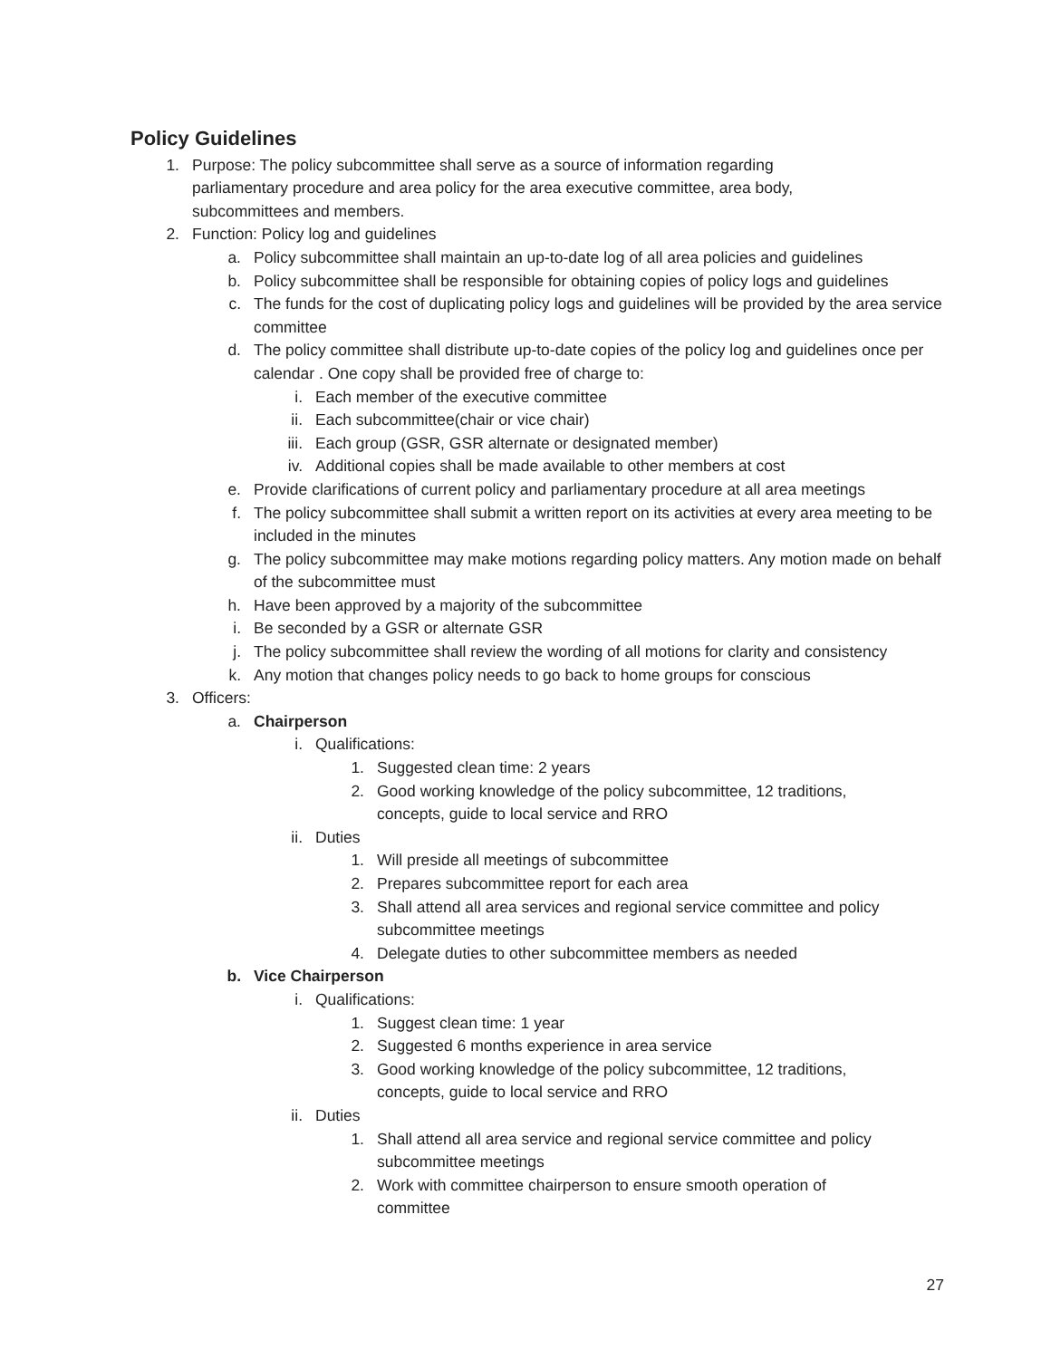Policy Guidelines
1. Purpose: The policy subcommittee shall serve as a source of information regarding parliamentary procedure and area policy for the area executive committee, area body, subcommittees and members.
2. Function: Policy log and guidelines
a. Policy subcommittee shall maintain an up-to-date log of all area policies and guidelines
b. Policy subcommittee shall be responsible for obtaining copies of policy logs and guidelines
c. The funds for the cost of duplicating policy logs and guidelines will be provided by the area service committee
d. The policy committee shall distribute up-to-date copies of the policy log and guidelines once per calendar . One copy shall be provided free of charge to:
i. Each member of the executive committee
ii. Each subcommittee(chair or vice chair)
iii. Each group (GSR, GSR alternate or designated member)
iv. Additional copies shall be made available to other members at cost
e. Provide clarifications of current policy and parliamentary procedure at all area meetings
f. The policy subcommittee shall submit a written report on its activities at every area meeting to be included in the minutes
g. The policy subcommittee may make motions regarding policy matters. Any motion made on behalf of the subcommittee must
h. Have been approved by a majority of the subcommittee
i. Be seconded by a GSR or alternate GSR
j. The policy subcommittee shall review the wording of all motions for clarity and consistency
k. Any motion that changes policy needs to go back to home groups for conscious
3. Officers:
a. Chairperson
i. Qualifications:
1. Suggested clean time: 2 years
2. Good working knowledge of the policy subcommittee, 12 traditions, concepts, guide to local service and RRO
ii. Duties
1. Will preside all meetings of subcommittee
2. Prepares subcommittee report for each area
3. Shall attend all area services and regional service committee and policy subcommittee meetings
4. Delegate duties to other subcommittee members as needed
b. Vice Chairperson
i. Qualifications:
1. Suggest clean time: 1 year
2. Suggested 6 months experience in area service
3. Good working knowledge of the policy subcommittee, 12 traditions, concepts, guide to local service and RRO
ii. Duties
1. Shall attend all area service and regional service committee and policy subcommittee meetings
2. Work with committee chairperson to ensure smooth operation of committee
27